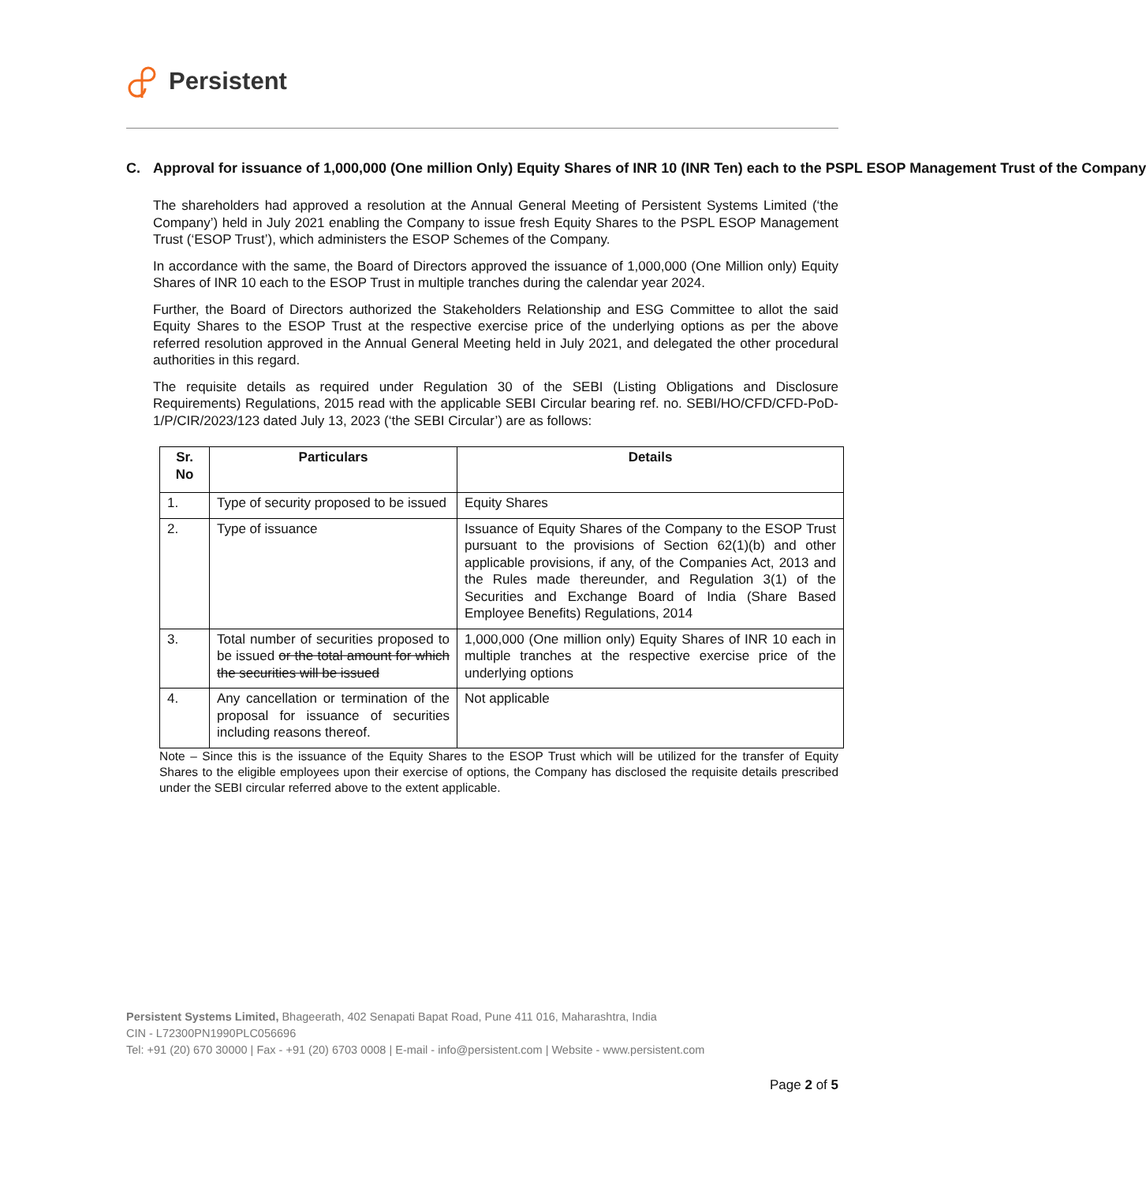Persistent
C. Approval for issuance of 1,000,000 (One million Only) Equity Shares of INR 10 (INR Ten) each to the PSPL ESOP Management Trust of the Company
The shareholders had approved a resolution at the Annual General Meeting of Persistent Systems Limited (‘the Company’) held in July 2021 enabling the Company to issue fresh Equity Shares to the PSPL ESOP Management Trust (‘ESOP Trust’), which administers the ESOP Schemes of the Company.
In accordance with the same, the Board of Directors approved the issuance of 1,000,000 (One Million only) Equity Shares of INR 10 each to the ESOP Trust in multiple tranches during the calendar year 2024.
Further, the Board of Directors authorized the Stakeholders Relationship and ESG Committee to allot the said Equity Shares to the ESOP Trust at the respective exercise price of the underlying options as per the above referred resolution approved in the Annual General Meeting held in July 2021, and delegated the other procedural authorities in this regard.
The requisite details as required under Regulation 30 of the SEBI (Listing Obligations and Disclosure Requirements) Regulations, 2015 read with the applicable SEBI Circular bearing ref. no. SEBI/HO/CFD/CFD-PoD-1/P/CIR/2023/123 dated July 13, 2023 (‘the SEBI Circular’) are as follows:
| Sr. No | Particulars | Details |
| --- | --- | --- |
| 1. | Type of security proposed to be issued | Equity Shares |
| 2. | Type of issuance | Issuance of Equity Shares of the Company to the ESOP Trust pursuant to the provisions of Section 62(1)(b) and other applicable provisions, if any, of the Companies Act, 2013 and the Rules made thereunder, and Regulation 3(1) of the Securities and Exchange Board of India (Share Based Employee Benefits) Regulations, 2014 |
| 3. | Total number of securities proposed to be issued or the total amount for which the securities will be issued | 1,000,000 (One million only) Equity Shares of INR 10 each in multiple tranches at the respective exercise price of the underlying options |
| 4. | Any cancellation or termination of the proposal for issuance of securities including reasons thereof. | Not applicable |
Note – Since this is the issuance of the Equity Shares to the ESOP Trust which will be utilized for the transfer of Equity Shares to the eligible employees upon their exercise of options, the Company has disclosed the requisite details prescribed under the SEBI circular referred above to the extent applicable.
Persistent Systems Limited, Bhageerath, 402 Senapati Bapat Road, Pune 411 016, Maharashtra, India
CIN - L72300PN1990PLC056696
Tel: +91 (20) 670 30000 | Fax - +91 (20) 6703 0008 | E-mail - info@persistent.com | Website - www.persistent.com
Page 2 of 5